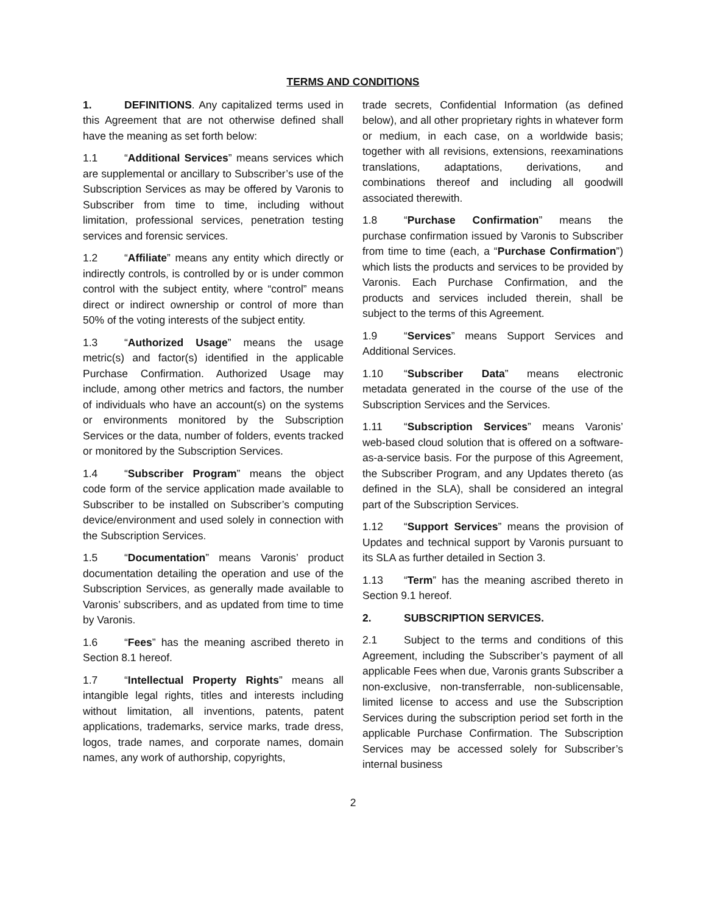TERMS AND CONDITIONS
1. DEFINITIONS. Any capitalized terms used in this Agreement that are not otherwise defined shall have the meaning as set forth below:
1.1 “Additional Services” means services which are supplemental or ancillary to Subscriber’s use of the Subscription Services as may be offered by Varonis to Subscriber from time to time, including without limitation, professional services, penetration testing services and forensic services.
1.2 “Affiliate” means any entity which directly or indirectly controls, is controlled by or is under common control with the subject entity, where “control” means direct or indirect ownership or control of more than 50% of the voting interests of the subject entity.
1.3 “Authorized Usage” means the usage metric(s) and factor(s) identified in the applicable Purchase Confirmation. Authorized Usage may include, among other metrics and factors, the number of individuals who have an account(s) on the systems or environments monitored by the Subscription Services or the data, number of folders, events tracked or monitored by the Subscription Services.
1.4 “Subscriber Program” means the object code form of the service application made available to Subscriber to be installed on Subscriber’s computing device/environment and used solely in connection with the Subscription Services.
1.5 “Documentation” means Varonis’ product documentation detailing the operation and use of the Subscription Services, as generally made available to Varonis’ subscribers, and as updated from time to time by Varonis.
1.6 “Fees” has the meaning ascribed thereto in Section 8.1 hereof.
1.7 “Intellectual Property Rights” means all intangible legal rights, titles and interests including without limitation, all inventions, patents, patent applications, trademarks, service marks, trade dress, logos, trade names, and corporate names, domain names, any work of authorship, copyrights,
trade secrets, Confidential Information (as defined below), and all other proprietary rights in whatever form or medium, in each case, on a worldwide basis; together with all revisions, extensions, reexaminations translations, adaptations, derivations, and combinations thereof and including all goodwill associated therewith.
1.8 “Purchase Confirmation” means the purchase confirmation issued by Varonis to Subscriber from time to time (each, a “Purchase Confirmation”) which lists the products and services to be provided by Varonis. Each Purchase Confirmation, and the products and services included therein, shall be subject to the terms of this Agreement.
1.9 “Services” means Support Services and Additional Services.
1.10 “Subscriber Data” means electronic metadata generated in the course of the use of the Subscription Services and the Services.
1.11 “Subscription Services” means Varonis’ web-based cloud solution that is offered on a software-as-a-service basis. For the purpose of this Agreement, the Subscriber Program, and any Updates thereto (as defined in the SLA), shall be considered an integral part of the Subscription Services.
1.12 “Support Services” means the provision of Updates and technical support by Varonis pursuant to its SLA as further detailed in Section 3.
1.13 “Term” has the meaning ascribed thereto in Section 9.1 hereof.
2. SUBSCRIPTION SERVICES.
2.1 Subject to the terms and conditions of this Agreement, including the Subscriber’s payment of all applicable Fees when due, Varonis grants Subscriber a non-exclusive, non-transferrable, non-sublicensable, limited license to access and use the Subscription Services during the subscription period set forth in the applicable Purchase Confirmation. The Subscription Services may be accessed solely for Subscriber’s internal business
2